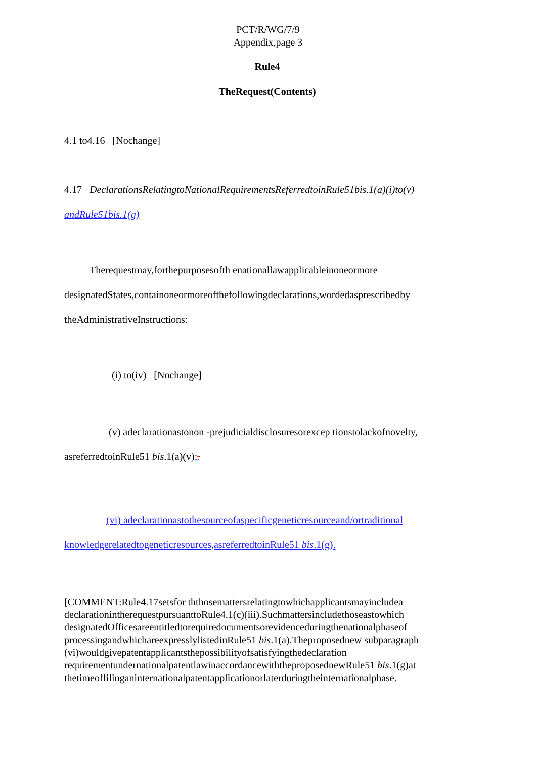PCT/R/WG/7/9
Appendix,page 3
Rule4
TheRequest(Contents)
4.1 to4.16 [Nochange]
4.17 DeclarationsRelatingtoNationalRequirementsReferredtoinRule51bis.1(a)(i)to(v)
andRule51bis.1(g)
Therequestmay,forthepurposesofth enationallawapplicableinoneormore designatedStates,containoneormoreofthefollowingdeclarations,wordedasprescribedby theAdministrativeInstructions:
(i) to(iv) [Nochange]
(v) adeclarationastonon -prejudicialdisclosuresorexcep tionstolackofnovelty, asreferredtoinRule51 bis.1(a)(v);.
(vi) adeclarationastothesourceofaspecificgeneticresourceand/ortraditional knowledgerelatedtogeneticresources,asreferredtoinRule51 bis.1(g).
[COMMENT:Rule4.17setsfor ththosemattersrelatingtowhichapplicantsmayincludea declarationintherequestpursuanttoRule4.1(c)(iii).Suchmattersincludethoseastowhich designatedOfficesareentitledtorequiredocumentsorevidenceduringthenationalphaseof processingandwhichareexpresslylistedinRule51 bis.1(a).Theproposednew subparagraph (vi)wouldgivepatentapplicantsthepossibilityofsatisfyingthedeclaration requirementundernationalpatentlawinaccordancewiththeproposednewRule51 bis.1(g)at thetimeoffilinganinternationalpatentapplicationorlaterduringtheinternationalphase.